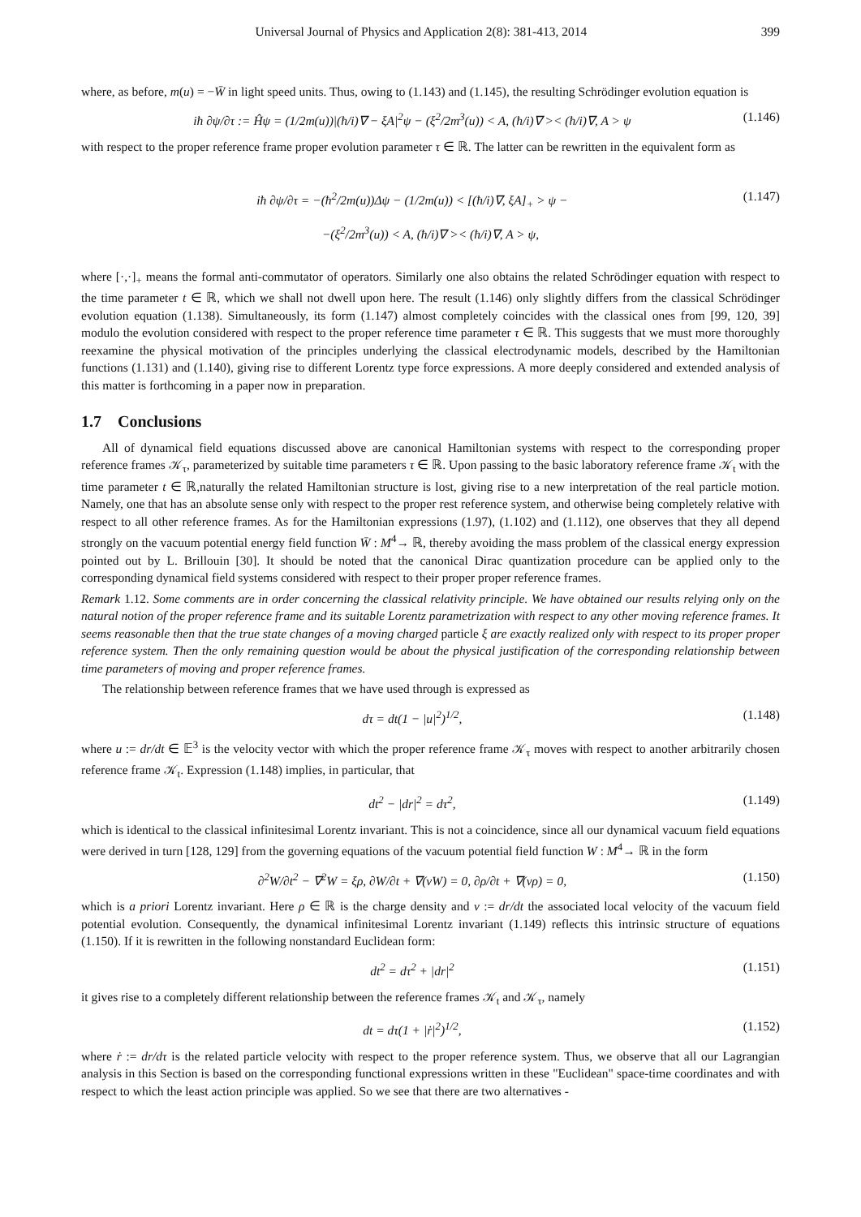Universal Journal of Physics and Application 2(8): 381-413, 2014 399
where, as before, m(u) = −W̄ in light speed units. Thus, owing to (1.143) and (1.145), the resulting Schrödinger evolution equation is
iħ ∂ψ/∂τ := Ĥψ = (1/2m(u))|(ħ/i)∇ − ξA|<sup>2</sup>ψ − (ξ<sup>2</sup>/2m<sup>3</sup>(u)) < A, (ħ/i)∇ >< (ħ/i)∇, A > ψ (1.146)
with respect to the proper reference frame proper evolution parameter τ ∈ ℝ. The latter can be rewritten in the equivalent form as
iħ ∂ψ/∂τ = −(ħ<sup>2</sup>/2m(u))Δψ − (1/2m(u)) < [(ħ/i)∇, ξA]<sub>+</sub> > ψ − (1.147)
−(ξ<sup>2</sup>/2m<sup>3</sup>(u)) < A, (ħ/i)∇ >< (ħ/i)∇, A > ψ,
where [·,·]<sub>+</sub> means the formal anti-commutator of operators. Similarly one also obtains the related Schrödinger equation with respect to the time parameter t ∈ ℝ, which we shall not dwell upon here. The result (1.146) only slightly differs from the classical Schrödinger evolution equation (1.138). Simultaneously, its form (1.147) almost completely coincides with the classical ones from [99, 120, 39] modulo the evolution considered with respect to the proper reference time parameter τ ∈ ℝ. This suggests that we must more thoroughly reexamine the physical motivation of the principles underlying the classical electrodynamic models, described by the Hamiltonian functions (1.131) and (1.140), giving rise to different Lorentz type force expressions. A more deeply considered and extended analysis of this matter is forthcoming in a paper now in preparation.
1.7 Conclusions
All of dynamical field equations discussed above are canonical Hamiltonian systems with respect to the corresponding proper reference frames 𝒦<sub>τ</sub>, parameterized by suitable time parameters τ ∈ ℝ. Upon passing to the basic laboratory reference frame 𝒦<sub>t</sub> with the time parameter t ∈ ℝ,naturally the related Hamiltonian structure is lost, giving rise to a new interpretation of the real particle motion. Namely, one that has an absolute sense only with respect to the proper rest reference system, and otherwise being completely relative with respect to all other reference frames. As for the Hamiltonian expressions (1.97), (1.102) and (1.112), one observes that they all depend strongly on the vacuum potential energy field function W̄ : M<sup>4</sup>→ ℝ, thereby avoiding the mass problem of the classical energy expression pointed out by L. Brillouin [30]. It should be noted that the canonical Dirac quantization procedure can be applied only to the corresponding dynamical field systems considered with respect to their proper proper reference frames.
Remark 1.12. Some comments are in order concerning the classical relativity principle. We have obtained our results relying only on the natural notion of the proper reference frame and its suitable Lorentz parametrization with respect to any other moving reference frames. It seems reasonable then that the true state changes of a moving charged particle ξ are exactly realized only with respect to its proper proper reference system. Then the only remaining question would be about the physical justification of the corresponding relationship between time parameters of moving and proper reference frames.
The relationship between reference frames that we have used through is expressed as
dτ = dt(1 − |u|<sup>2</sup>)<sup>1/2</sup>, (1.148)
where u := dr/dt ∈ 𝔼<sup>3</sup> is the velocity vector with which the proper reference frame 𝒦<sub>τ</sub> moves with respect to another arbitrarily chosen reference frame 𝒦<sub>t</sub>. Expression (1.148) implies, in particular, that
dt<sup>2</sup> − |dr|<sup>2</sup> = dτ<sup>2</sup>, (1.149)
which is identical to the classical infinitesimal Lorentz invariant. This is not a coincidence, since all our dynamical vacuum field equations were derived in turn [128, 129] from the governing equations of the vacuum potential field function W : M<sup>4</sup>→ ℝ in the form
∂<sup>2</sup>W/∂t<sup>2</sup> − ∇<sup>2</sup>W = ξρ, ∂W/∂t + ∇(vW) = 0, ∂ρ/∂t + ∇(vρ) = 0, (1.150)
which is a priori Lorentz invariant. Here ρ ∈ ℝ is the charge density and v := dr/dt the associated local velocity of the vacuum field potential evolution. Consequently, the dynamical infinitesimal Lorentz invariant (1.149) reflects this intrinsic structure of equations (1.150). If it is rewritten in the following nonstandard Euclidean form:
dt<sup>2</sup> = dτ<sup>2</sup> + |dr|<sup>2</sup> (1.151)
it gives rise to a completely different relationship between the reference frames 𝒦<sub>t</sub> and 𝒦<sub>τ</sub>, namely
dt = dτ(1 + |ṙ|<sup>2</sup>)<sup>1/2</sup>, (1.152)
where ṙ := dr/dτ is the related particle velocity with respect to the proper reference system. Thus, we observe that all our Lagrangian analysis in this Section is based on the corresponding functional expressions written in these "Euclidean" space-time coordinates and with respect to which the least action principle was applied. So we see that there are two alternatives -